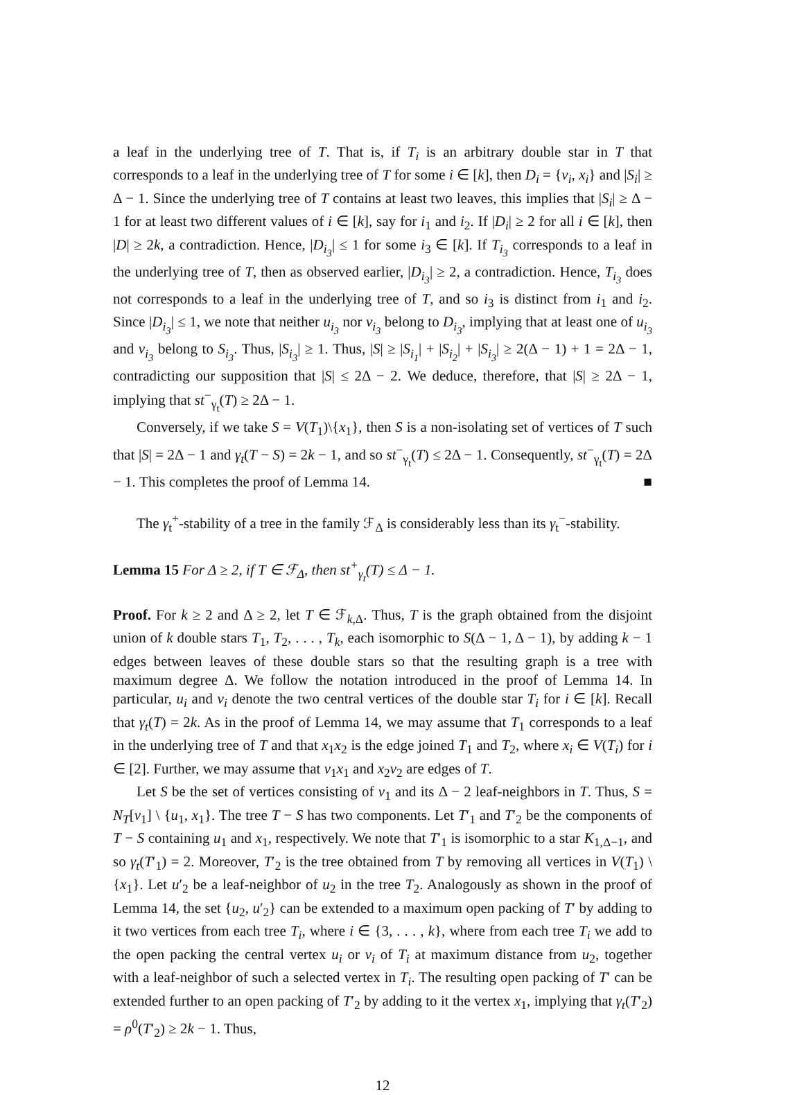a leaf in the underlying tree of T. That is, if T<sub>i</sub> is an arbitrary double star in T that corresponds to a leaf in the underlying tree of T for some i ∈ [k], then D<sub>i</sub> = {v<sub>i</sub>, x<sub>i</sub>} and |S<sub>i</sub>| ≥ Δ − 1. Since the underlying tree of T contains at least two leaves, this implies that |S<sub>i</sub>| ≥ Δ − 1 for at least two different values of i ∈ [k], say for i<sub>1</sub> and i<sub>2</sub>. If |D<sub>i</sub>| ≥ 2 for all i ∈ [k], then |D| ≥ 2k, a contradiction. Hence, |D<sub>i<sub>3</sub></sub>| ≤ 1 for some i<sub>3</sub> ∈ [k]. If T<sub>i<sub>3</sub></sub> corresponds to a leaf in the underlying tree of T, then as observed earlier, |D<sub>i<sub>3</sub></sub>| ≥ 2, a contradiction. Hence, T<sub>i<sub>3</sub></sub> does not corresponds to a leaf in the underlying tree of T, and so i<sub>3</sub> is distinct from i<sub>1</sub> and i<sub>2</sub>. Since |D<sub>i<sub>3</sub></sub>| ≤ 1, we note that neither u<sub>i<sub>3</sub></sub> nor v<sub>i<sub>3</sub></sub> belong to D<sub>i<sub>3</sub></sub>, implying that at least one of u<sub>i<sub>3</sub></sub> and v<sub>i<sub>3</sub></sub> belong to S<sub>i<sub>3</sub></sub>. Thus, |S<sub>i<sub>3</sub></sub>| ≥ 1. Thus, |S| ≥ |S<sub>i<sub>1</sub></sub>| + |S<sub>i<sub>2</sub></sub>| + |S<sub>i<sub>3</sub></sub>| ≥ 2(Δ − 1) + 1 = 2Δ − 1, contradicting our supposition that |S| ≤ 2Δ − 2. We deduce, therefore, that |S| ≥ 2Δ − 1, implying that st<sup>−</sup><sub>γ<sub>t</sub></sub>(T) ≥ 2Δ − 1.
Conversely, if we take S = V(T<sub>1</sub>)\{x<sub>1</sub>}, then S is a non-isolating set of vertices of T such that |S| = 2Δ − 1 and γ<sub>t</sub>(T − S) = 2k − 1, and so st<sup>−</sup><sub>γ<sub>t</sub></sub>(T) ≤ 2Δ − 1. Consequently, st<sup>−</sup><sub>γ<sub>t</sub></sub>(T) = 2Δ − 1. This completes the proof of Lemma 14. ■
The γ<sub>t</sub><sup>+</sup>-stability of a tree in the family ℱ<sub>Δ</sub> is considerably less than its γ<sub>t</sub><sup>−</sup>-stability.
Lemma 15 For Δ ≥ 2, if T ∈ ℱ<sub>Δ</sub>, then st<sup>+</sup><sub>γ<sub>t</sub></sub>(T) ≤ Δ − 1.
Proof. For k ≥ 2 and Δ ≥ 2, let T ∈ ℱ<sub>k,Δ</sub>. Thus, T is the graph obtained from the disjoint union of k double stars T<sub>1</sub>, T<sub>2</sub>, . . . , T<sub>k</sub>, each isomorphic to S(Δ − 1, Δ − 1), by adding k − 1 edges between leaves of these double stars so that the resulting graph is a tree with maximum degree Δ. We follow the notation introduced in the proof of Lemma 14. In particular, u<sub>i</sub> and v<sub>i</sub> denote the two central vertices of the double star T<sub>i</sub> for i ∈ [k]. Recall that γ<sub>t</sub>(T) = 2k. As in the proof of Lemma 14, we may assume that T<sub>1</sub> corresponds to a leaf in the underlying tree of T and that x<sub>1</sub>x<sub>2</sub> is the edge joined T<sub>1</sub> and T<sub>2</sub>, where x<sub>i</sub> ∈ V(T<sub>i</sub>) for i ∈ [2]. Further, we may assume that v<sub>1</sub>x<sub>1</sub> and x<sub>2</sub>v<sub>2</sub> are edges of T.
Let S be the set of vertices consisting of v<sub>1</sub> and its Δ − 2 leaf-neighbors in T. Thus, S = N<sub>T</sub>[v<sub>1</sub>] \ {u<sub>1</sub>, x<sub>1</sub>}. The tree T − S has two components. Let T′<sub>1</sub> and T′<sub>2</sub> be the components of T − S containing u<sub>1</sub> and x<sub>1</sub>, respectively. We note that T′<sub>1</sub> is isomorphic to a star K<sub>1,Δ−1</sub>, and so γ<sub>t</sub>(T′<sub>1</sub>) = 2. Moreover, T′<sub>2</sub> is the tree obtained from T by removing all vertices in V(T<sub>1</sub>) \ {x<sub>1</sub>}. Let u′<sub>2</sub> be a leaf-neighbor of u<sub>2</sub> in the tree T<sub>2</sub>. Analogously as shown in the proof of Lemma 14, the set {u<sub>2</sub>, u′<sub>2</sub>} can be extended to a maximum open packing of T′ by adding to it two vertices from each tree T<sub>i</sub>, where i ∈ {3, . . . , k}, where from each tree T<sub>i</sub> we add to the open packing the central vertex u<sub>i</sub> or v<sub>i</sub> of T<sub>i</sub> at maximum distance from u<sub>2</sub>, together with a leaf-neighbor of such a selected vertex in T<sub>i</sub>. The resulting open packing of T′ can be extended further to an open packing of T′<sub>2</sub> by adding to it the vertex x<sub>1</sub>, implying that γ<sub>t</sub>(T′<sub>2</sub>) = ρ<sup>0</sup>(T′<sub>2</sub>) ≥ 2k − 1. Thus,
12